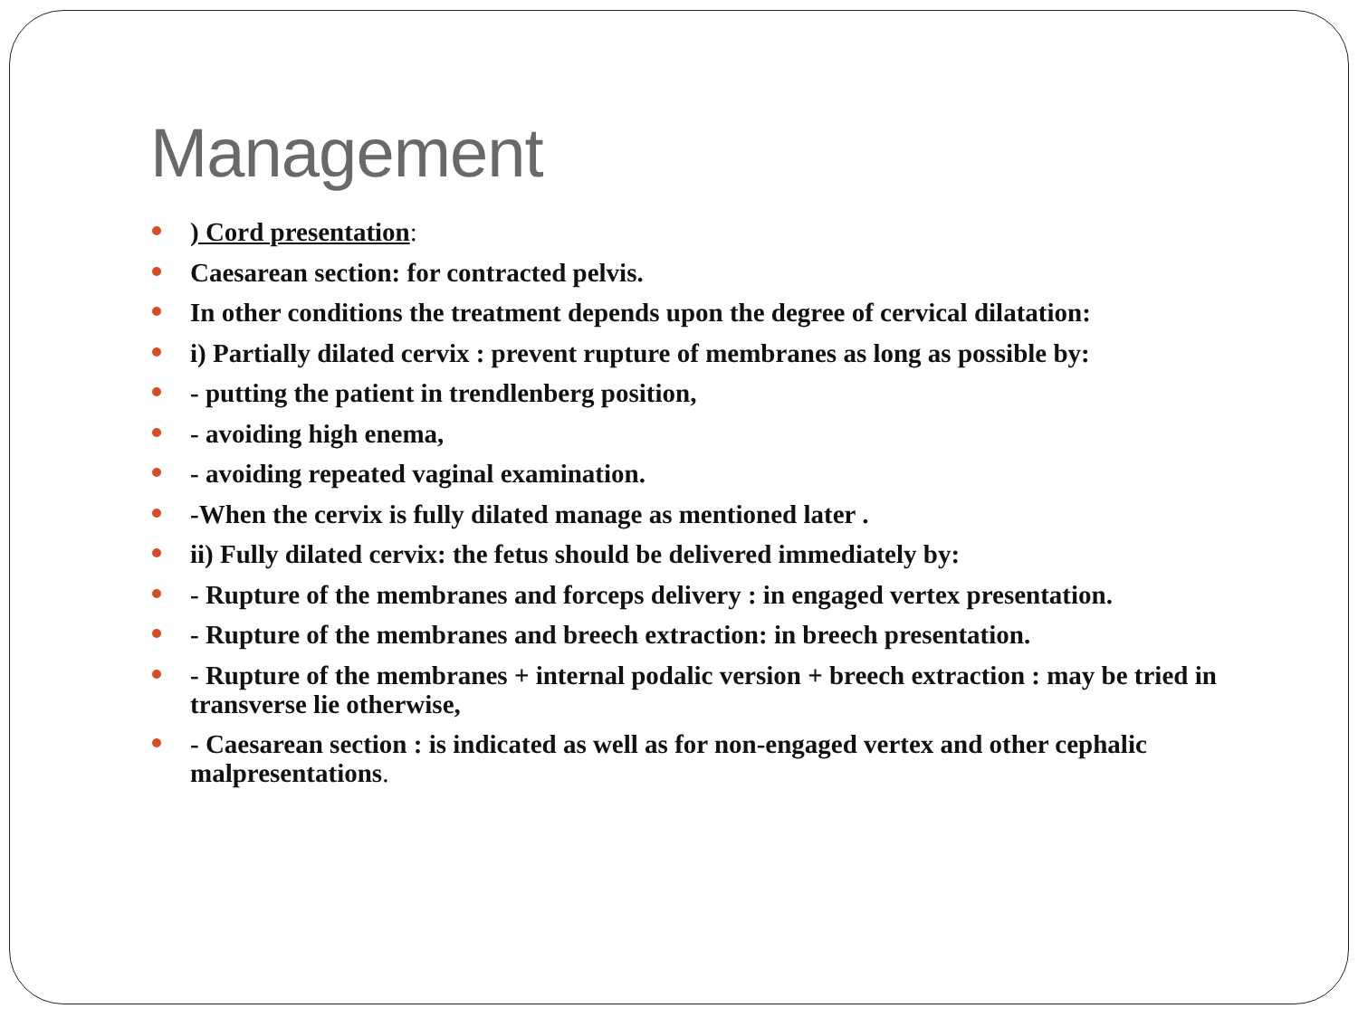Management
) Cord presentation:
Caesarean section: for contracted pelvis.
In other conditions the treatment depends upon the degree of cervical dilatation:
i) Partially dilated cervix : prevent rupture of membranes as long as possible by:
- putting the patient in trendlenberg position,
- avoiding high enema,
- avoiding repeated vaginal examination.
-When the cervix is fully dilated manage as mentioned later .
ii) Fully dilated cervix: the fetus should be delivered immediately by:
- Rupture of the membranes and forceps delivery : in engaged vertex presentation.
- Rupture of the membranes and breech extraction: in breech presentation.
- Rupture of the membranes + internal podalic version + breech extraction : may be tried in transverse lie otherwise,
- Caesarean section : is indicated as well as for non-engaged vertex and other cephalic malpresentations.